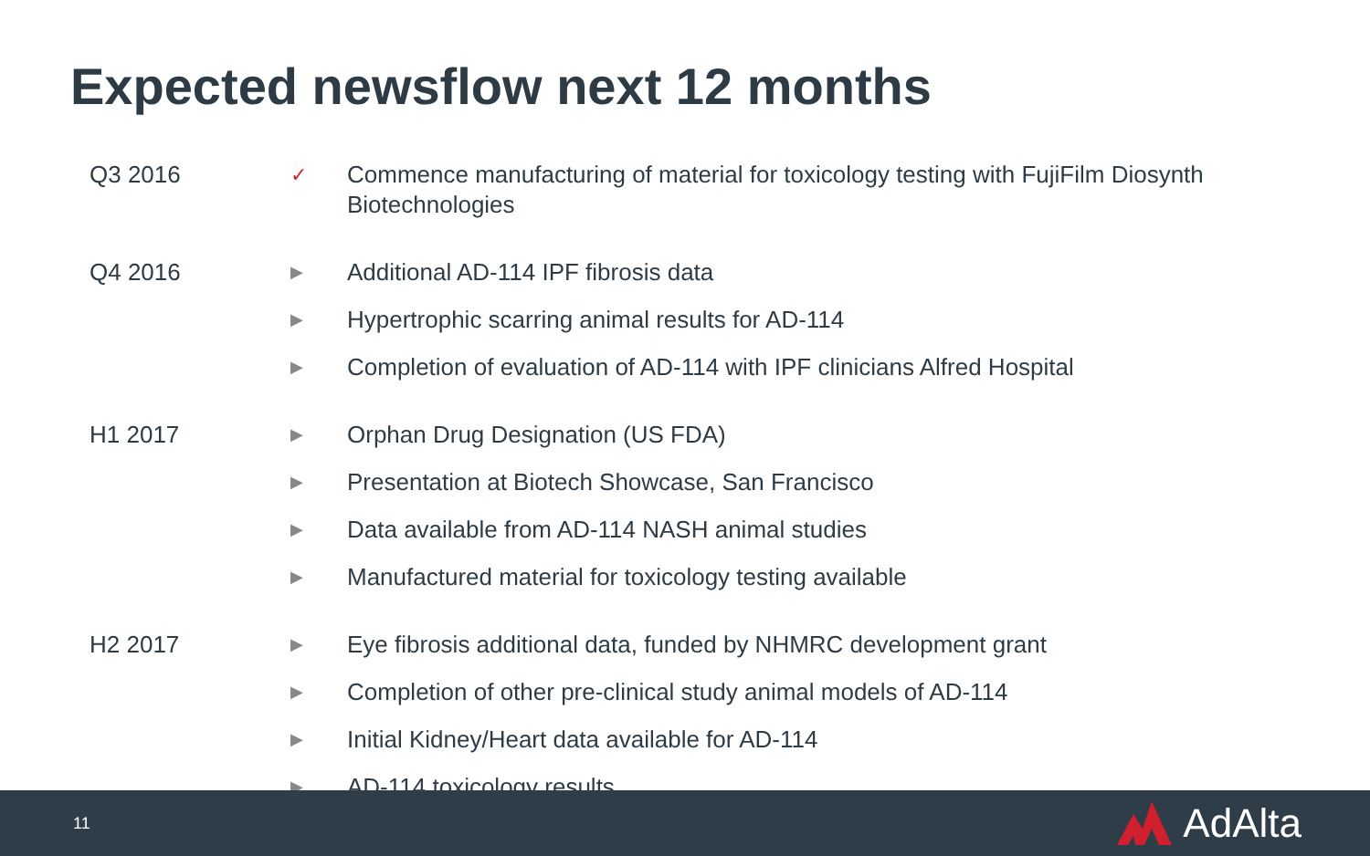Expected newsflow next 12 months
| Q3 2016 | ✓ | Commence manufacturing of material for toxicology testing with FujiFilm Diosynth Biotechnologies |
| Q4 2016 | ▶ | Additional AD-114 IPF fibrosis data |
| | ▶ | Hypertrophic scarring animal results for AD-114 |
| | ▶ | Completion of evaluation of AD-114 with IPF clinicians Alfred Hospital |
| H1 2017 | ▶ | Orphan Drug Designation (US FDA) |
| | ▶ | Presentation at Biotech Showcase, San Francisco |
| | ▶ | Data available from AD-114 NASH animal studies |
| | ▶ | Manufactured material for toxicology testing available |
| H2 2017 | ▶ | Eye fibrosis additional data, funded by NHMRC development grant |
| | ▶ | Completion of other pre-clinical study animal models of AD-114 |
| | ▶ | Initial Kidney/Heart data available for AD-114 |
| | ▶ | AD-114 toxicology results |
11 AdAlta